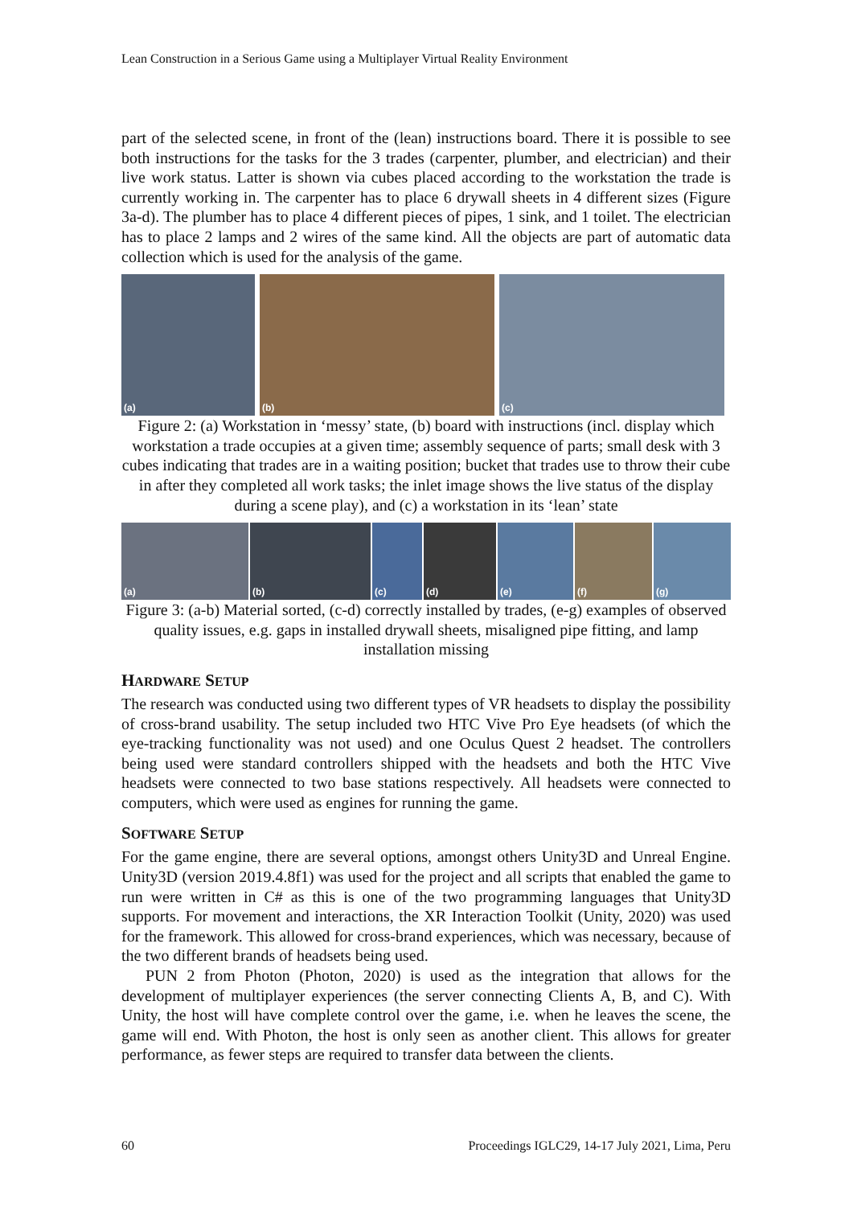Lean Construction in a Serious Game using a Multiplayer Virtual Reality Environment
part of the selected scene, in front of the (lean) instructions board. There it is possible to see both instructions for the tasks for the 3 trades (carpenter, plumber, and electrician) and their live work status. Latter is shown via cubes placed according to the workstation the trade is currently working in. The carpenter has to place 6 drywall sheets in 4 different sizes (Figure 3a-d). The plumber has to place 4 different pieces of pipes, 1 sink, and 1 toilet. The electrician has to place 2 lamps and 2 wires of the same kind. All the objects are part of automatic data collection which is used for the analysis of the game.
(a) (b) (c)
Figure 2: (a) Workstation in ‘messy’ state, (b) board with instructions (incl. display which workstation a trade occupies at a given time; assembly sequence of parts; small desk with 3 cubes indicating that trades are in a waiting position; bucket that trades use to throw their cube in after they completed all work tasks; the inlet image shows the live status of the display during a scene play), and (c) a workstation in its ‘lean’ state
(a) (b) (c) (d) (e) (f) (g)
Figure 3: (a-b) Material sorted, (c-d) correctly installed by trades, (e-g) examples of observed quality issues, e.g. gaps in installed drywall sheets, misaligned pipe fitting, and lamp installation missing
HARDWARE SETUP
The research was conducted using two different types of VR headsets to display the possibility of cross-brand usability. The setup included two HTC Vive Pro Eye headsets (of which the eye-tracking functionality was not used) and one Oculus Quest 2 headset. The controllers being used were standard controllers shipped with the headsets and both the HTC Vive headsets were connected to two base stations respectively. All headsets were connected to computers, which were used as engines for running the game.
SOFTWARE SETUP
For the game engine, there are several options, amongst others Unity3D and Unreal Engine. Unity3D (version 2019.4.8f1) was used for the project and all scripts that enabled the game to run were written in C# as this is one of the two programming languages that Unity3D supports. For movement and interactions, the XR Interaction Toolkit (Unity, 2020) was used for the framework. This allowed for cross-brand experiences, which was necessary, because of the two different brands of headsets being used.
PUN 2 from Photon (Photon, 2020) is used as the integration that allows for the development of multiplayer experiences (the server connecting Clients A, B, and C). With Unity, the host will have complete control over the game, i.e. when he leaves the scene, the game will end. With Photon, the host is only seen as another client. This allows for greater performance, as fewer steps are required to transfer data between the clients.
60 Proceedings IGLC29, 14-17 July 2021, Lima, Peru